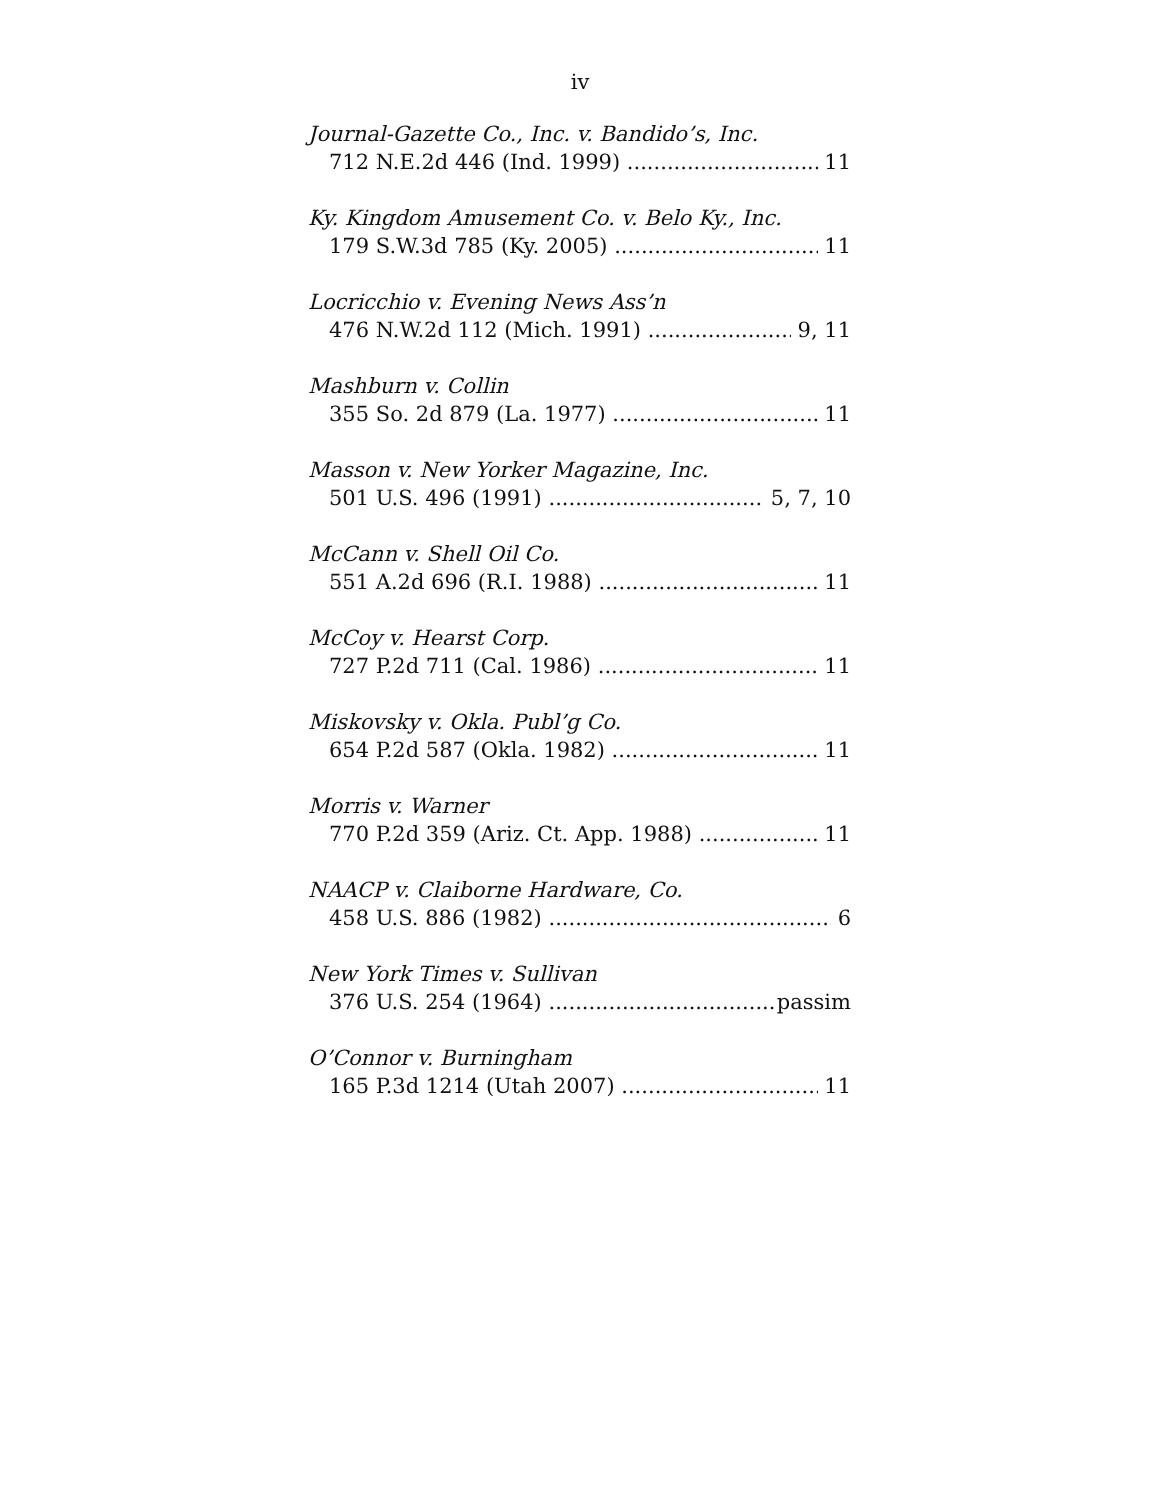iv
Journal-Gazette Co., Inc. v. Bandido’s, Inc.
712 N.E.2d 446 (Ind. 1999) 11
Ky. Kingdom Amusement Co. v. Belo Ky., Inc.
179 S.W.3d 785 (Ky. 2005) 11
Locricchio v. Evening News Ass’n
476 N.W.2d 112 (Mich. 1991) 9, 11
Mashburn v. Collin
355 So. 2d 879 (La. 1977) 11
Masson v. New Yorker Magazine, Inc.
501 U.S. 496 (1991) 5, 7, 10
McCann v. Shell Oil Co.
551 A.2d 696 (R.I. 1988) 11
McCoy v. Hearst Corp.
727 P.2d 711 (Cal. 1986) 11
Miskovsky v. Okla. Publ’g Co.
654 P.2d 587 (Okla. 1982) 11
Morris v. Warner
770 P.2d 359 (Ariz. Ct. App. 1988) 11
NAACP v. Claiborne Hardware, Co.
458 U.S. 886 (1982) 6
New York Times v. Sullivan
376 U.S. 254 (1964) passim
O’Connor v. Burningham
165 P.3d 1214 (Utah 2007) 11